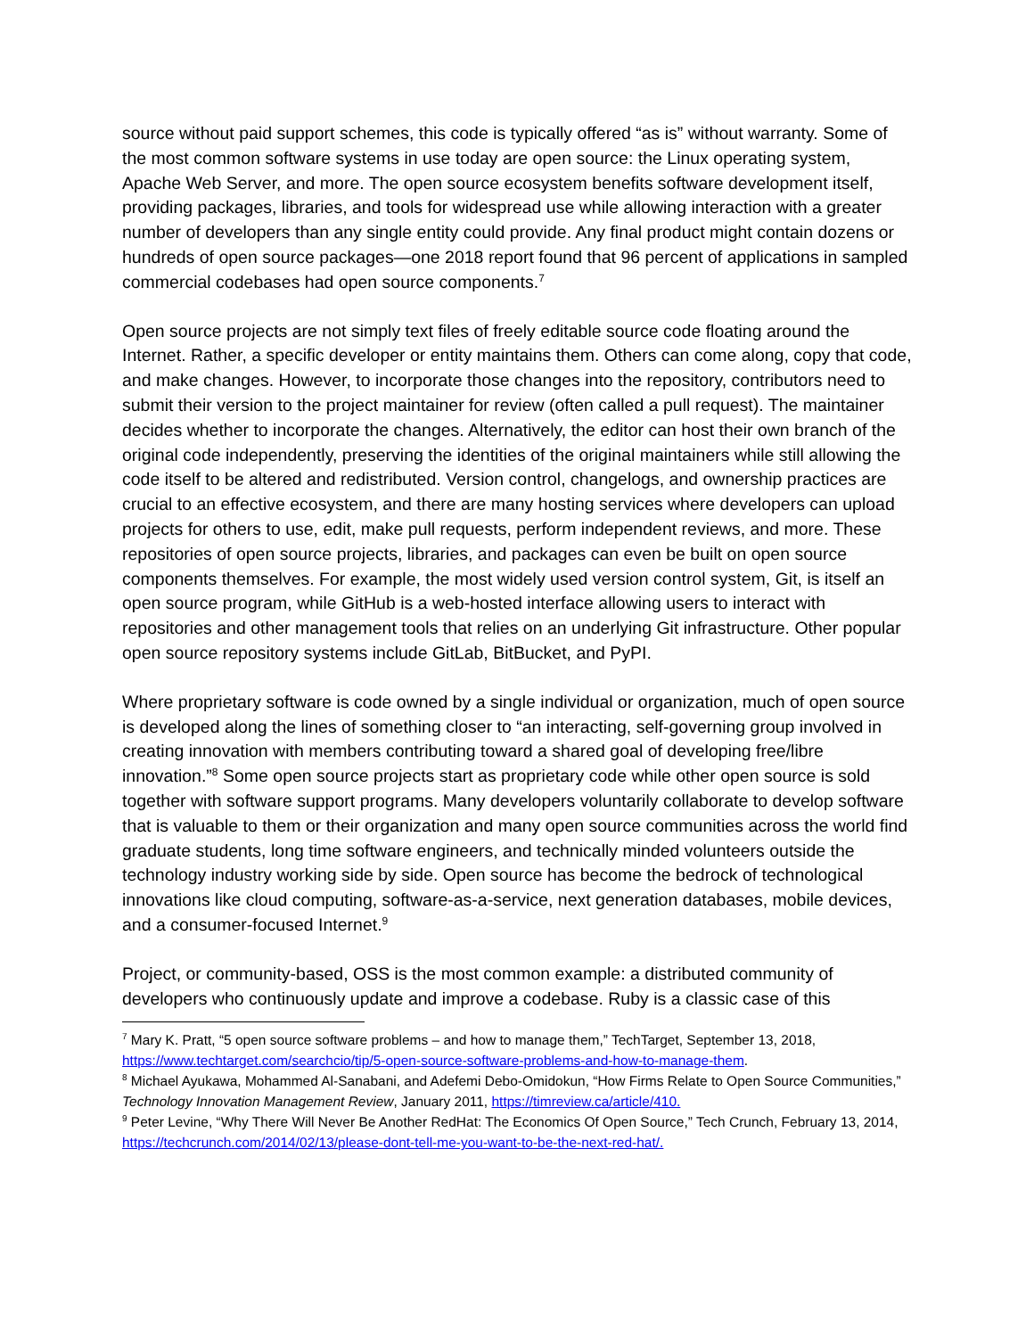source without paid support schemes, this code is typically offered “as is” without warranty. Some of the most common software systems in use today are open source: the Linux operating system, Apache Web Server, and more. The open source ecosystem benefits software development itself, providing packages, libraries, and tools for widespread use while allowing interaction with a greater number of developers than any single entity could provide. Any final product might contain dozens or hundreds of open source packages—one 2018 report found that 96 percent of applications in sampled commercial codebases had open source components.<sup>7</sup>
Open source projects are not simply text files of freely editable source code floating around the Internet. Rather, a specific developer or entity maintains them. Others can come along, copy that code, and make changes. However, to incorporate those changes into the repository, contributors need to submit their version to the project maintainer for review (often called a pull request). The maintainer decides whether to incorporate the changes. Alternatively, the editor can host their own branch of the original code independently, preserving the identities of the original maintainers while still allowing the code itself to be altered and redistributed. Version control, changelogs, and ownership practices are crucial to an effective ecosystem, and there are many hosting services where developers can upload projects for others to use, edit, make pull requests, perform independent reviews, and more. These repositories of open source projects, libraries, and packages can even be built on open source components themselves. For example, the most widely used version control system, Git, is itself an open source program, while GitHub is a web-hosted interface allowing users to interact with repositories and other management tools that relies on an underlying Git infrastructure. Other popular open source repository systems include GitLab, BitBucket, and PyPI.
Where proprietary software is code owned by a single individual or organization, much of open source is developed along the lines of something closer to “an interacting, self-governing group involved in creating innovation with members contributing toward a shared goal of developing free/libre innovation.”<sup>8</sup> Some open source projects start as proprietary code while other open source is sold together with software support programs. Many developers voluntarily collaborate to develop software that is valuable to them or their organization and many open source communities across the world find graduate students, long time software engineers, and technically minded volunteers outside the technology industry working side by side. Open source has become the bedrock of technological innovations like cloud computing, software-as-a-service, next generation databases, mobile devices, and a consumer-focused Internet.<sup>9</sup>
Project, or community-based, OSS is the most common example: a distributed community of developers who continuously update and improve a codebase. Ruby is a classic case of this
<sup>7</sup> Mary K. Pratt, “5 open source software problems – and how to manage them,” TechTarget, September 13, 2018, https://www.techtarget.com/searchcio/tip/5-open-source-software-problems-and-how-to-manage-them.
<sup>8</sup> Michael Ayukawa, Mohammed Al-Sanabani, and Adefemi Debo-Omidokun, “How Firms Relate to Open Source Communities,” Technology Innovation Management Review, January 2011, https://timreview.ca/article/410.
<sup>9</sup> Peter Levine, “Why There Will Never Be Another RedHat: The Economics Of Open Source,” Tech Crunch, February 13, 2014, https://techcrunch.com/2014/02/13/please-dont-tell-me-you-want-to-be-the-next-red-hat/.